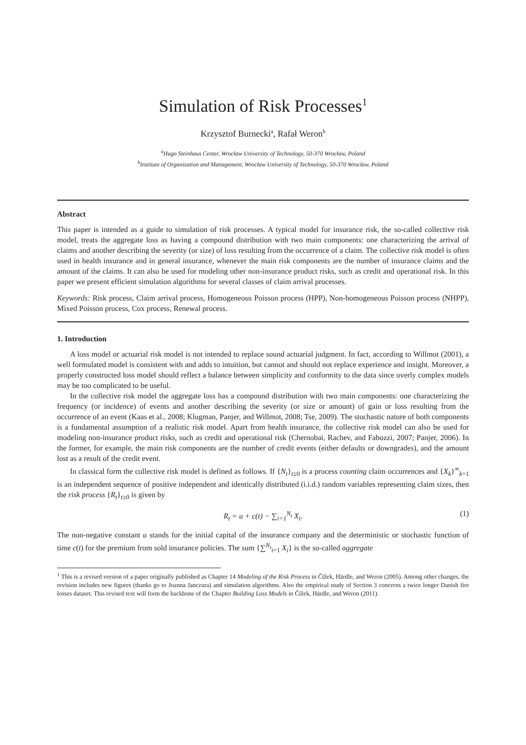Simulation of Risk Processes<sup>1</sup>
Krzysztof Burnecki<sup>a</sup>, Rafał Weron<sup>b</sup>
<sup>a</sup> Hugo Steinhaus Center, Wrocław University of Technology, 50-370 Wrocław, Poland
<sup>b</sup> Institute of Organization and Management, Wrocław University of Technology, 50-370 Wrocław, Poland
Abstract
This paper is intended as a guide to simulation of risk processes. A typical model for insurance risk, the so-called collective risk model, treats the aggregate loss as having a compound distribution with two main components: one characterizing the arrival of claims and another describing the severity (or size) of loss resulting from the occurrence of a claim. The collective risk model is often used in health insurance and in general insurance, whenever the main risk components are the number of insurance claims and the amount of the claims. It can also be used for modeling other non-insurance product risks, such as credit and operational risk. In this paper we present efficient simulation algorithms for several classes of claim arrival processes.
Keywords: Risk process, Claim arrival process, Homogeneous Poisson process (HPP), Non-homogeneous Poisson process (NHPP), Mixed Poisson process, Cox process, Renewal process.
1. Introduction
A loss model or actuarial risk model is not intended to replace sound actuarial judgment. In fact, according to Willmot (2001), a well formulated model is consistent with and adds to intuition, but cannot and should not replace experience and insight. Moreover, a properly constructed loss model should reflect a balance between simplicity and conformity to the data since overly complex models may be too complicated to be useful.
In the collective risk model the aggregate loss has a compound distribution with two main components: one characterizing the frequency (or incidence) of events and another describing the severity (or size or amount) of gain or loss resulting from the occurrence of an event (Kaas et al., 2008; Klugman, Panjer, and Willmot, 2008; Tse, 2009). The stochastic nature of both components is a fundamental assumption of a realistic risk model. Apart from health insurance, the collective risk model can also be used for modeling non-insurance product risks, such as credit and operational risk (Chernobai, Rachev, and Fabozzi, 2007; Panjer, 2006). In the former, for example, the main risk components are the number of credit events (either defaults or downgrades), and the amount lost as a result of the credit event.
In classical form the collective risk model is defined as follows. If {N<sub>t</sub>}<sub>t≥0</sub> is a process counting claim occurrences and {X<sub>k</sub>}<sup>∞</sup><sub>k=1</sub> is an independent sequence of positive independent and identically distributed (i.i.d.) random variables representing claim sizes, then the risk process {R<sub>t</sub>}<sub>t≥0</sub> is given by
R<sub>t</sub> = u + c(t) − ∑<sub>i=1</sub><sup>N<sub>t</sub></sup> X<sub>i</sub>. (1)
The non-negative constant u stands for the initial capital of the insurance company and the deterministic or stochastic function of time c(t) for the premium from sold insurance policies. The sum {∑<sup>N<sub>t</sub></sup><sub>i=1</sub> X<sub>i</sub>} is the so-called aggregate
<sup>1</sup> This is a revised version of a paper originally published as Chapter 14 Modeling of the Risk Process in Čížek, Härdle, and Weron (2005). Among other changes, the revision includes new figures (thanks go to Joanna Janczura) and simulation algorithms. Also the empirical study of Section 3 concerns a twice longer Danish fire losses dataset. This revised text will form the backbone of the Chapter Building Loss Models in Čížek, Härdle, and Weron (2011).